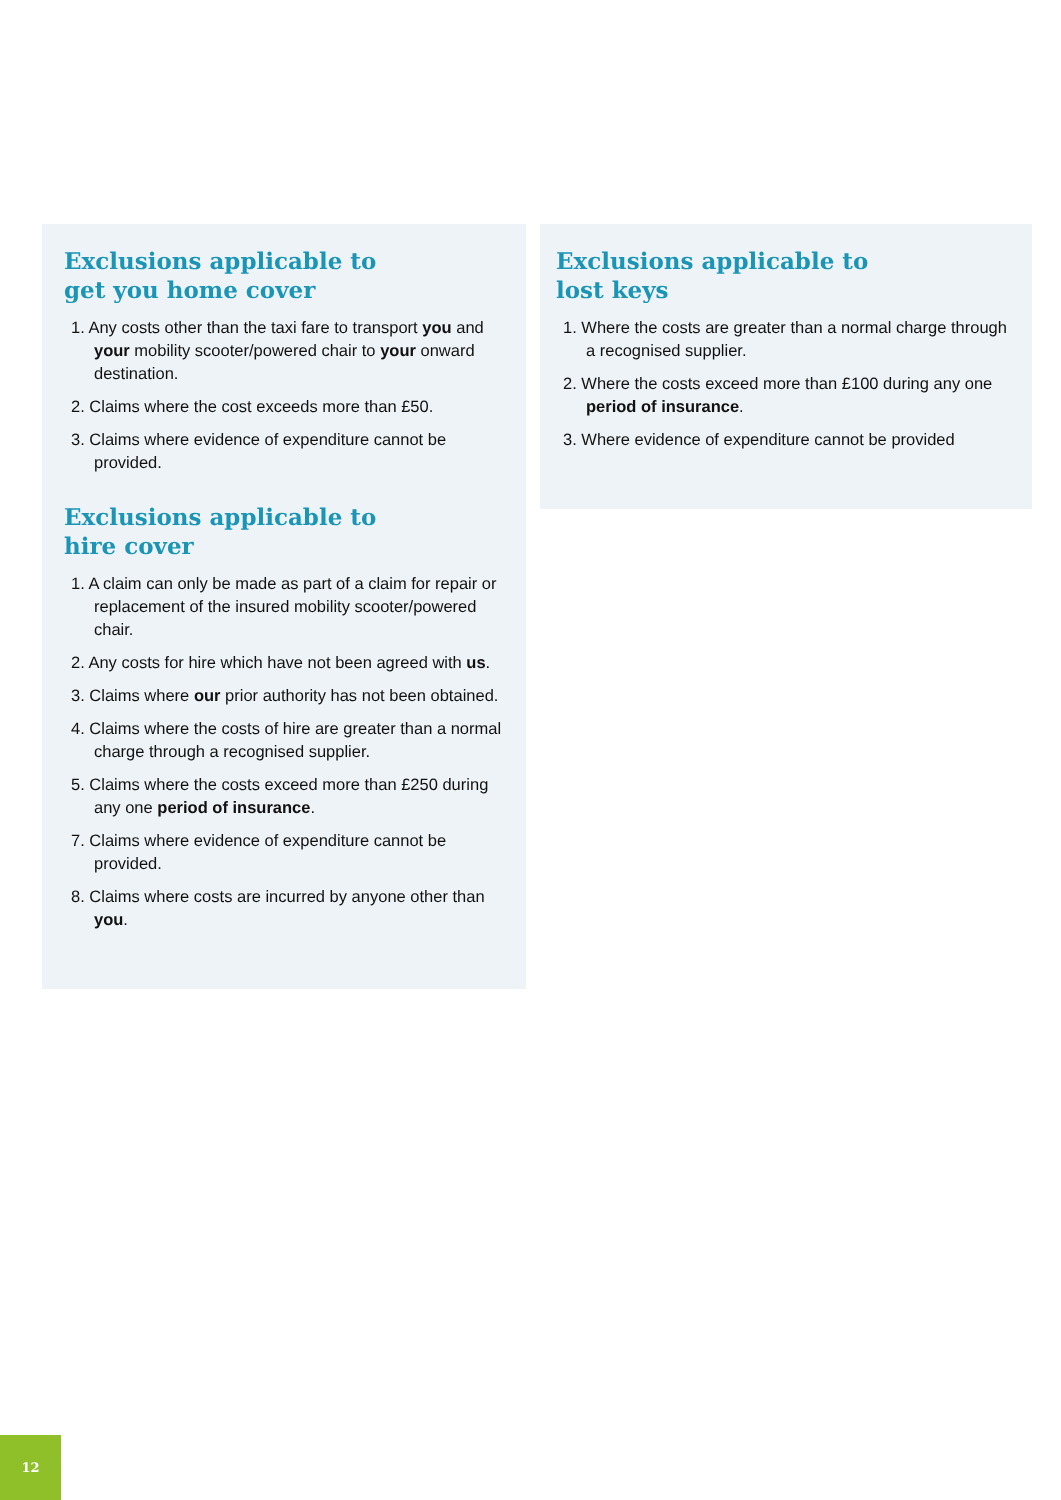Exclusions applicable to
get you home cover
1. Any costs other than the taxi fare to transport you and your mobility scooter/powered chair to your onward destination.
2. Claims where the cost exceeds more than £50.
3. Claims where evidence of expenditure cannot be provided.
Exclusions applicable to
hire cover
1. A claim can only be made as part of a claim for repair or replacement of the insured mobility scooter/powered chair.
2. Any costs for hire which have not been agreed with us.
3. Claims where our prior authority has not been obtained.
4. Claims where the costs of hire are greater than a normal charge through a recognised supplier.
5. Claims where the costs exceed more than £250 during any one period of insurance.
7. Claims where evidence of expenditure cannot be provided.
8. Claims where costs are incurred by anyone other than you.
Exclusions applicable to
lost keys
1. Where the costs are greater than a normal charge through a recognised supplier.
2. Where the costs exceed more than £100 during any one period of insurance.
3. Where evidence of expenditure cannot be provided
12